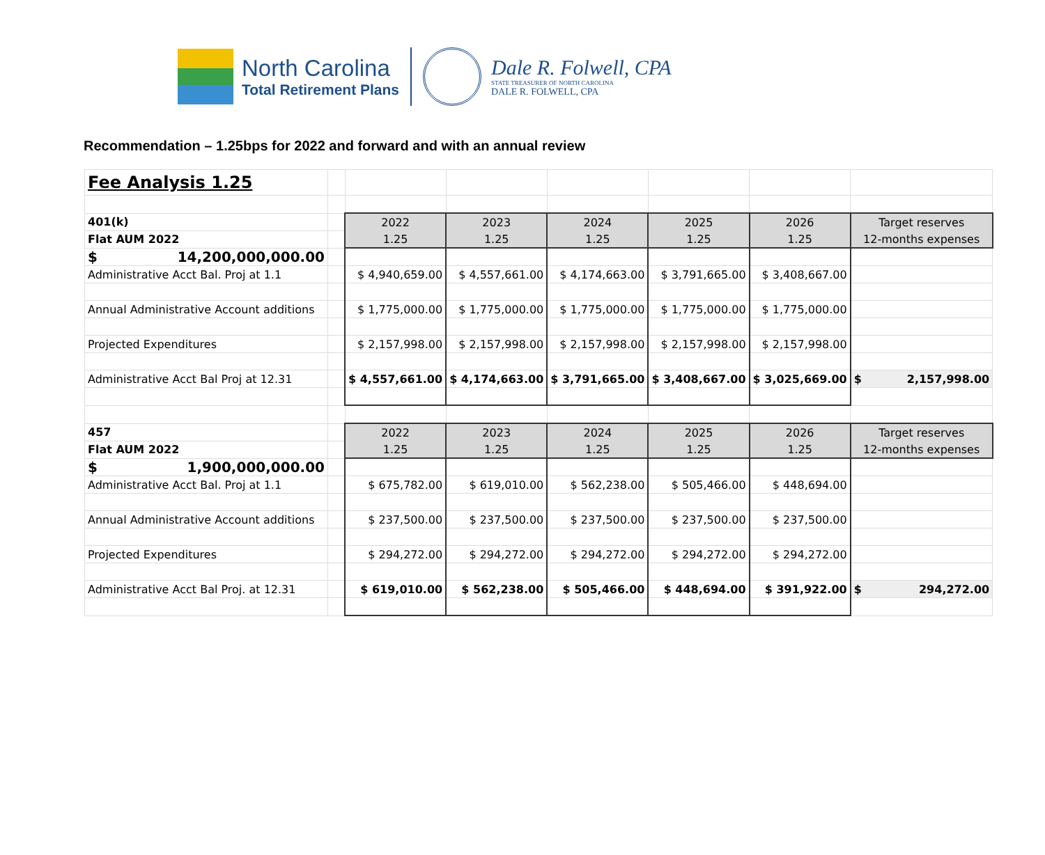North Carolina
Total Retirement Plans
Dale R. Folwell, CPA
STATE TREASURER OF NORTH CAROLINA
DALE R. FOLWELL, CPA
Recommendation – 1.25bps for 2022 and forward and with an annual review
| Fee Analysis 1.25 | | | | | | | |
| 401(k) | | 2022 | 2023 | 2024 | 2025 | 2026 | Target reserves |
| Flat AUM 2022 | | 1.25 | 1.25 | 1.25 | 1.25 | 1.25 | 12-months expenses |
| $ 14,200,000,000.00 | | | | | | | |
| Administrative Acct Bal. Proj at 1.1 | | $ 4,940,659.00 | $ 4,557,661.00 | $ 4,174,663.00 | $ 3,791,665.00 | $ 3,408,667.00 | |
| Annual Administrative Account additions | | $ 1,775,000.00 | $ 1,775,000.00 | $ 1,775,000.00 | $ 1,775,000.00 | $ 1,775,000.00 | |
| Projected Expenditures | | $ 2,157,998.00 | $ 2,157,998.00 | $ 2,157,998.00 | $ 2,157,998.00 | $ 2,157,998.00 | |
| Administrative Acct Bal Proj at 12.31 | | $ 4,557,661.00 | $ 4,174,663.00 | $ 3,791,665.00 | $ 3,408,667.00 | $ 3,025,669.00 | $ 2,157,998.00 |
| 457 | | 2022 | 2023 | 2024 | 2025 | 2026 | Target reserves |
| Flat AUM 2022 | | 1.25 | 1.25 | 1.25 | 1.25 | 1.25 | 12-months expenses |
| $ 1,900,000,000.00 | | | | | | | |
| Administrative Acct Bal. Proj at 1.1 | | $ 675,782.00 | $ 619,010.00 | $ 562,238.00 | $ 505,466.00 | $ 448,694.00 | |
| Annual Administrative Account additions | | $ 237,500.00 | $ 237,500.00 | $ 237,500.00 | $ 237,500.00 | $ 237,500.00 | |
| Projected Expenditures | | $ 294,272.00 | $ 294,272.00 | $ 294,272.00 | $ 294,272.00 | $ 294,272.00 | |
| Administrative Acct Bal Proj. at 12.31 | | $ 619,010.00 | $ 562,238.00 | $ 505,466.00 | $ 448,694.00 | $ 391,922.00 | $ 294,272.00 |